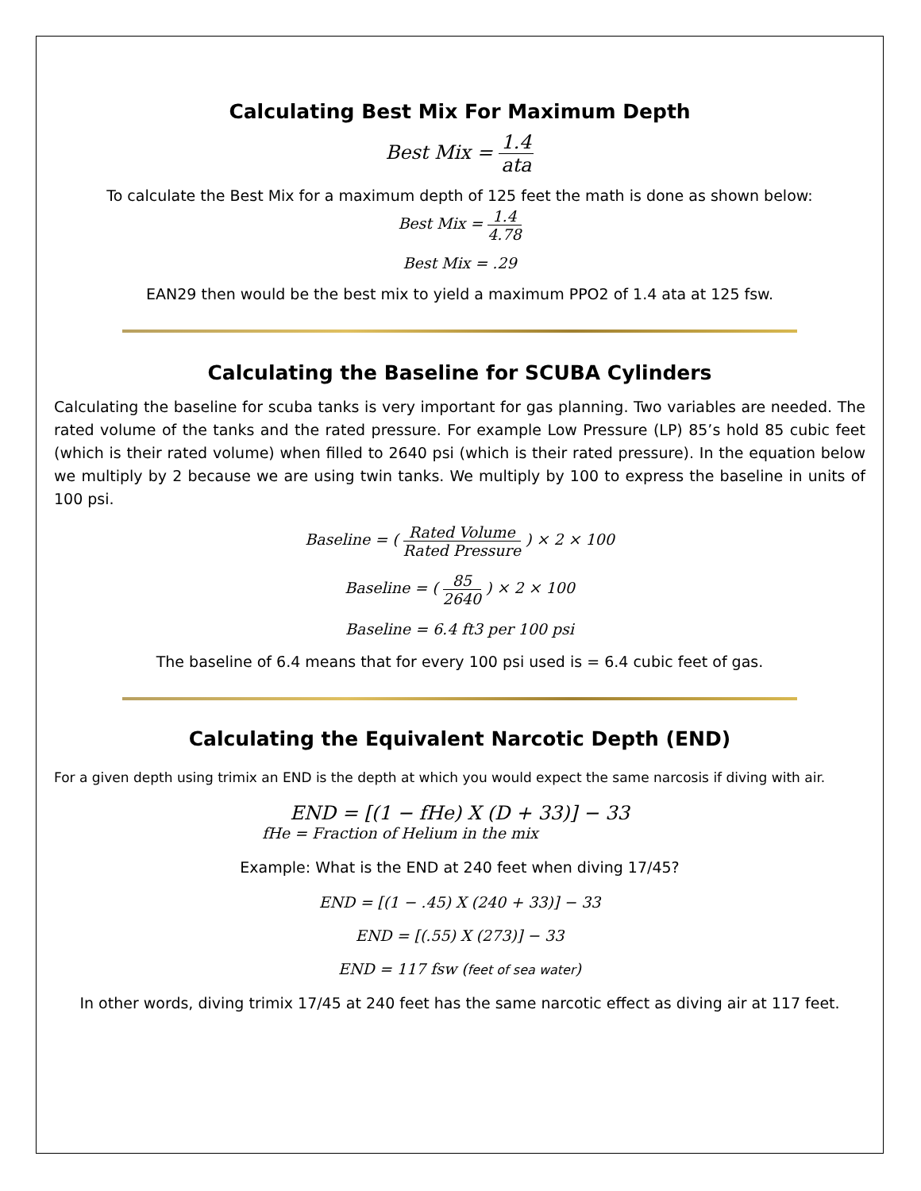Calculating Best Mix For Maximum Depth
Best Mix = 1.4 ata
To calculate the Best Mix for a maximum depth of 125 feet the math is done as shown below:
Best Mix = 1.4 4.78
Best Mix = .29
EAN29 then would be the best mix to yield a maximum PPO2 of 1.4 ata at 125 fsw.
Calculating the Baseline for SCUBA Cylinders
Calculating the baseline for scuba tanks is very important for gas planning. Two variables are needed. The rated volume of the tanks and the rated pressure. For example Low Pressure (LP) 85’s hold 85 cubic feet (which is their rated volume) when filled to 2640 psi (which is their rated pressure). In the equation below we multiply by 2 because we are using twin tanks. We multiply by 100 to express the baseline in units of 100 psi.
Baseline = ( Rated Volume Rated Pressure ) × 2 × 100
Baseline = ( 85 2640 ) × 2 × 100
Baseline = 6.4 ft3 per 100 psi
The baseline of 6.4 means that for every 100 psi used is = 6.4 cubic feet of gas.
Calculating the Equivalent Narcotic Depth (END)
For a given depth using trimix an END is the depth at which you would expect the same narcosis if diving with air.
END = [(1 − fHe) X (D + 33)] − 33
fHe = Fraction of Helium in the mix
Example: What is the END at 240 feet when diving 17/45?
END = [(1 − .45) X (240 + 33)] − 33
END = [(.55) X (273)] − 33
END = 117 fsw (feet of sea water)
In other words, diving trimix 17/45 at 240 feet has the same narcotic effect as diving air at 117 feet.